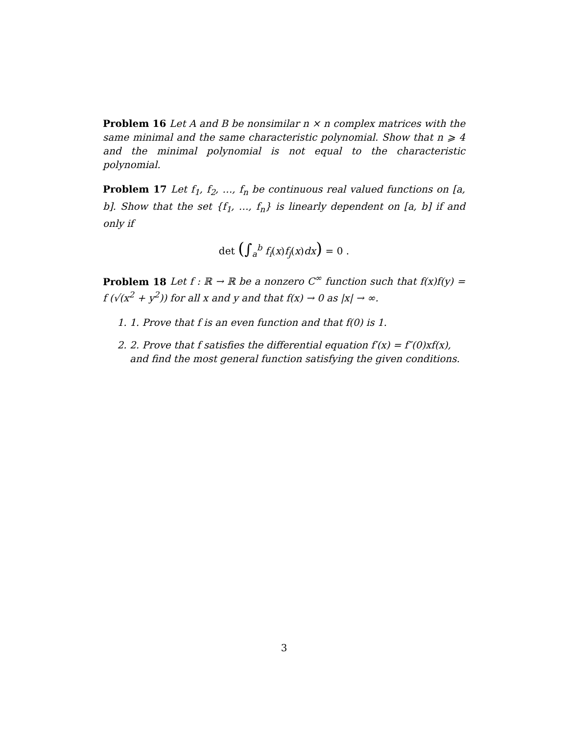Problem 16 Let A and B be nonsimilar n × n complex matrices with the same minimal and the same characteristic polynomial. Show that n ⩾ 4 and the minimal polynomial is not equal to the characteristic polynomial.
Problem 17 Let f<sub>1</sub>, f<sub>2</sub>, …, f<sub>n</sub> be continuous real valued functions on [a, b]. Show that the set {f<sub>1</sub>, …, f<sub>n</sub>} is linearly dependent on [a, b] if and only if
det (∫<sub>a</sub><sup>b</sup> f<sub>i</sub>(x)f<sub>j</sub>(x)dx) = 0 .
Problem 18 Let f : ℝ → ℝ be a nonzero C<sup>∞</sup> function such that f(x)f(y) = f (√(x<sup>2</sup> + y<sup>2</sup>)) for all x and y and that f(x) → 0 as |x| → ∞.
1. 1. Prove that f is an even function and that f(0) is 1.
2. 2. Prove that f satisfies the differential equation f′(x) = f″(0)xf(x), and find the most general function satisfying the given conditions.
3